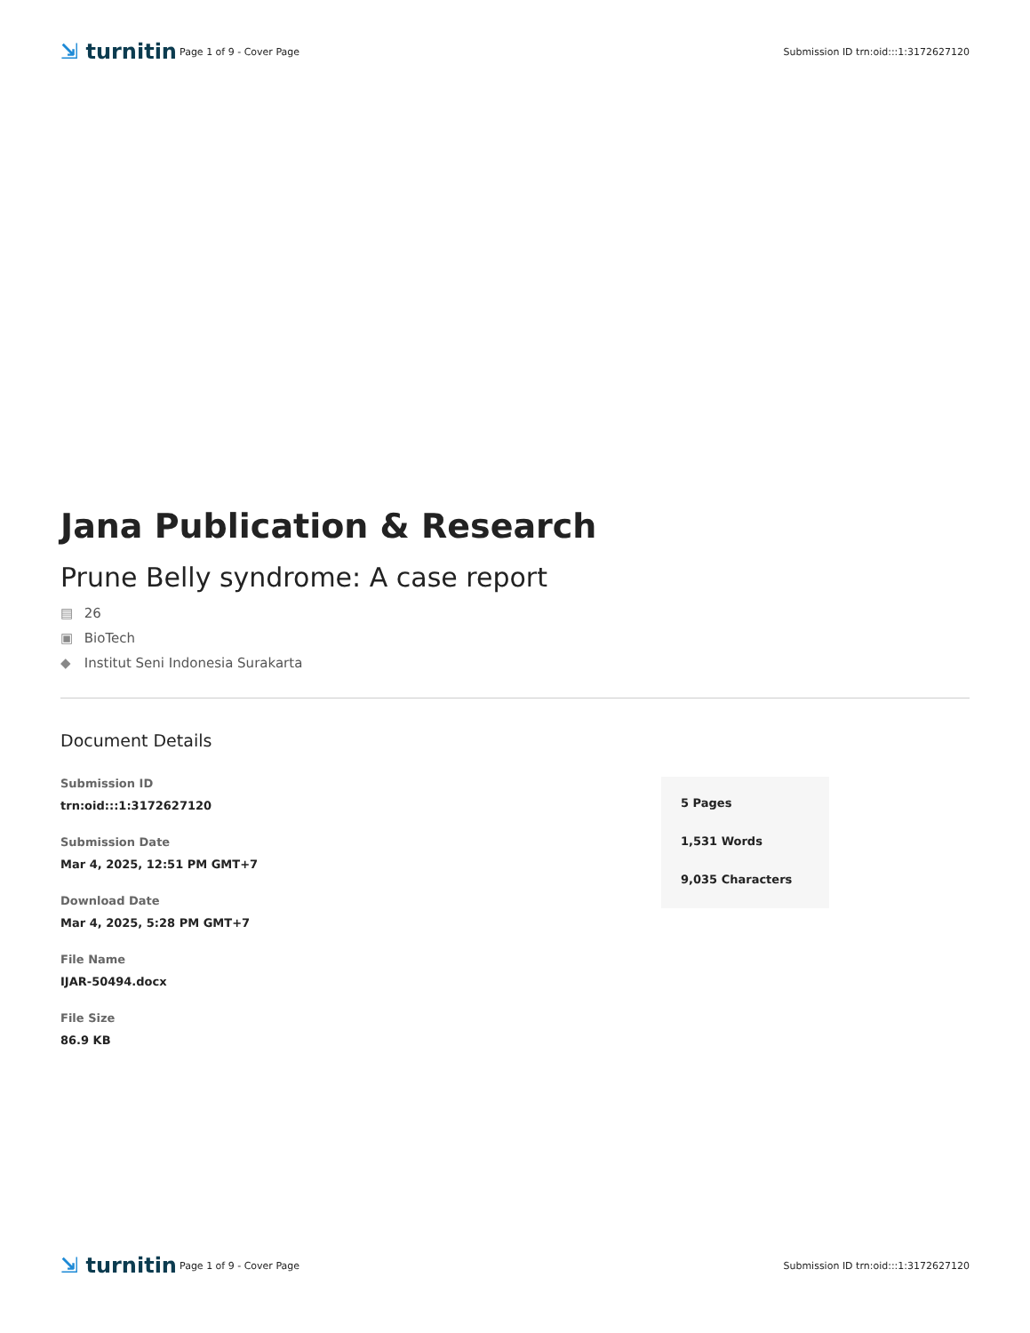⇲ turnitin
Page 1 of 9 - Cover Page
Submission ID trn:oid:::1:3172627120
Jana Publication & Research
Prune Belly syndrome: A case report
▤ 26
▣ BioTech
◆ Institut Seni Indonesia Surakarta
Document Details
Submission ID
trn:oid:::1:3172627120
Submission Date
Mar 4, 2025, 12:51 PM GMT+7
Download Date
Mar 4, 2025, 5:28 PM GMT+7
File Name
IJAR-50494.docx
File Size
86.9 KB
5 Pages
1,531 Words
9,035 Characters
⇲ turnitin
Page 1 of 9 - Cover Page
Submission ID trn:oid:::1:3172627120